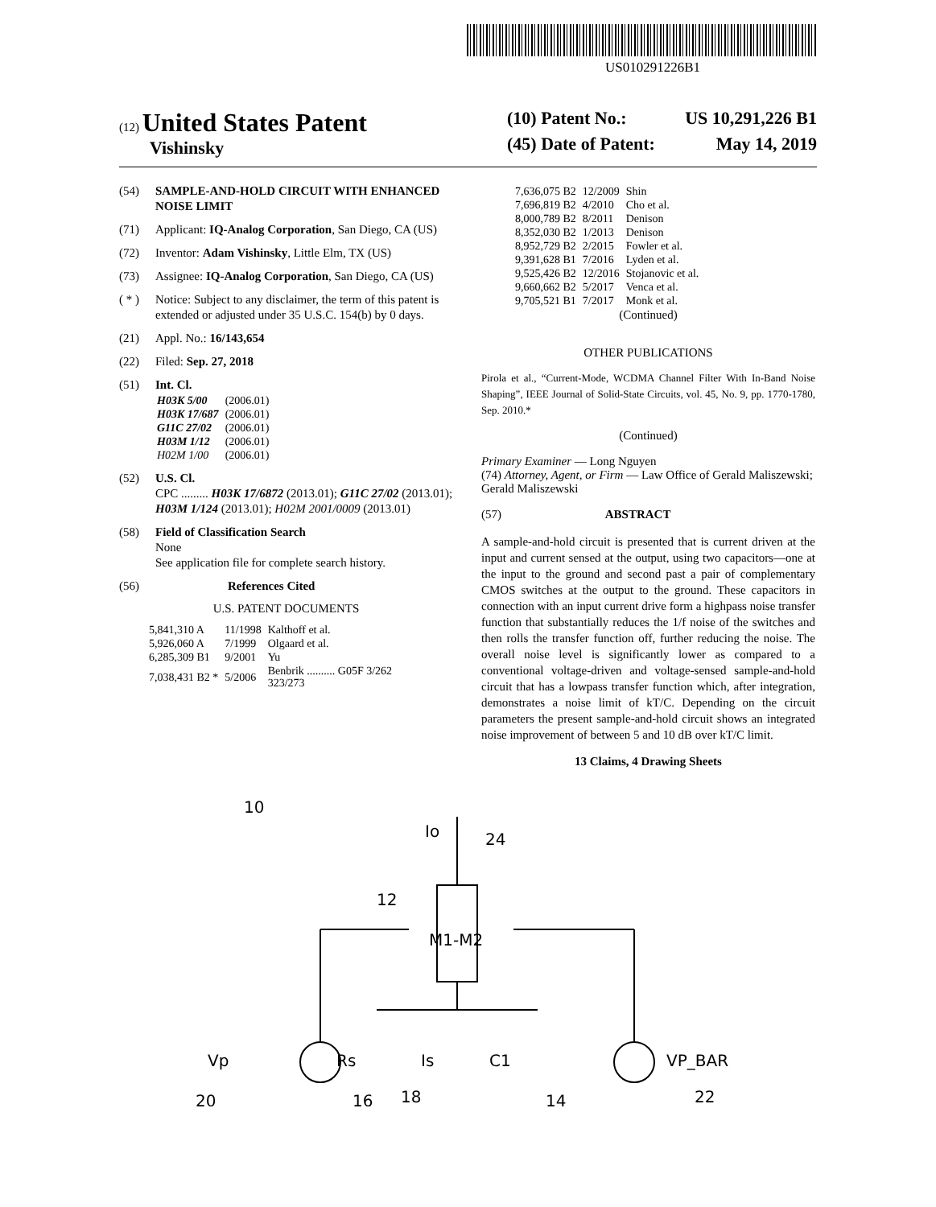US010291226B1
(12) United States Patent
Vishinsky
(10) Patent No.: US 10,291,226 B1
(45) Date of Patent: May 14, 2019
(54) SAMPLE-AND-HOLD CIRCUIT WITH ENHANCED NOISE LIMIT
(71) Applicant: IQ-Analog Corporation, San Diego, CA (US)
(72) Inventor: Adam Vishinsky, Little Elm, TX (US)
(73) Assignee: IQ-Analog Corporation, San Diego, CA (US)
( * ) Notice: Subject to any disclaimer, the term of this patent is extended or adjusted under 35 U.S.C. 154(b) by 0 days.
(21) Appl. No.: 16/143,654
(22) Filed: Sep. 27, 2018
(51) Int. Cl.
| H03K 5/00 | (2006.01) |
| H03K 17/687 | (2006.01) |
| G11C 27/02 | (2006.01) |
| H03M 1/12 | (2006.01) |
| H02M 1/00 | (2006.01) |
(52) U.S. Cl.
CPC ......... H03K 17/6872 (2013.01); G11C 27/02 (2013.01); H03M 1/124 (2013.01); H02M 2001/0009 (2013.01)
(58) Field of Classification Search
None
See application file for complete search history.
(56) References Cited
U.S. PATENT DOCUMENTS
| 5,841,310 A | 11/1998 | Kalthoff et al. |
| 5,926,060 A | 7/1999 | Olgaard et al. |
| 6,285,309 B1 | 9/2001 | Yu |
| 7,038,431 B2 * | 5/2006 | Benbrik .......... G05F 3/262 323/273 |
| 7,636,075 B2 | 12/2009 | Shin |
| 7,696,819 B2 | 4/2010 | Cho et al. |
| 8,000,789 B2 | 8/2011 | Denison |
| 8,352,030 B2 | 1/2013 | Denison |
| 8,952,729 B2 | 2/2015 | Fowler et al. |
| 9,391,628 B1 | 7/2016 | Lyden et al. |
| 9,525,426 B2 | 12/2016 | Stojanovic et al. |
| 9,660,662 B2 | 5/2017 | Venca et al. |
| 9,705,521 B1 | 7/2017 | Monk et al. |
(Continued)
OTHER PUBLICATIONS
Pirola et al., “Current-Mode, WCDMA Channel Filter With In-Band Noise Shaping”, IEEE Journal of Solid-State Circuits, vol. 45, No. 9, pp. 1770-1780, Sep. 2010.*
(Continued)
Primary Examiner — Long Nguyen
(74) Attorney, Agent, or Firm — Law Office of Gerald Maliszewski; Gerald Maliszewski
(57) ABSTRACT
A sample-and-hold circuit is presented that is current driven at the input and current sensed at the output, using two capacitors—one at the input to the ground and second past a pair of complementary CMOS switches at the output to the ground. These capacitors in connection with an input current drive form a highpass noise transfer function that substantially reduces the 1/f noise of the switches and then rolls the transfer function off, further reducing the noise. The overall noise level is significantly lower as compared to a conventional voltage-driven and voltage-sensed sample-and-hold circuit that has a lowpass transfer function which, after integration, demonstrates a noise limit of kT/C. Depending on the circuit parameters the present sample-and-hold circuit shows an integrated noise improvement of between 5 and 10 dB over kT/C limit.
13 Claims, 4 Drawing Sheets
10
Io
24
12
M1-M2
Vp
20
Rs
16
Is
18
C1
14
VP_BAR
22